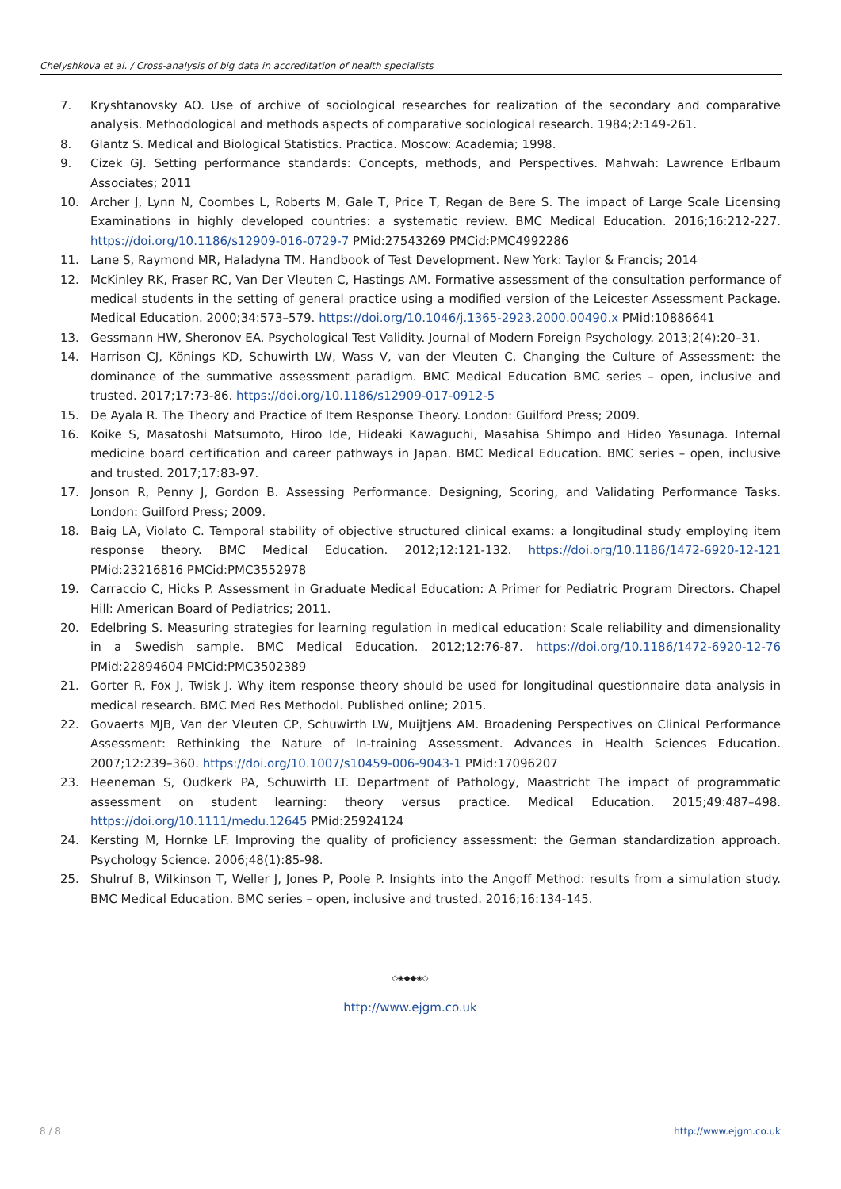Chelyshkova et al. / Cross-analysis of big data in accreditation of health specialists
7. Kryshtanovsky AO. Use of archive of sociological researches for realization of the secondary and comparative analysis. Methodological and methods aspects of comparative sociological research. 1984;2:149-261.
8. Glantz S. Medical and Biological Statistics. Practica. Moscow: Academia; 1998.
9. Cizek GJ. Setting performance standards: Concepts, methods, and Perspectives. Mahwah: Lawrence Erlbaum Associates; 2011
10. Archer J, Lynn N, Coombes L, Roberts M, Gale T, Price T, Regan de Bere S. The impact of Large Scale Licensing Examinations in highly developed countries: a systematic review. BMC Medical Education. 2016;16:212-227. https://doi.org/10.1186/s12909-016-0729-7 PMid:27543269 PMCid:PMC4992286
11. Lane S, Raymond MR, Haladyna TM. Handbook of Test Development. New York: Taylor & Francis; 2014
12. McKinley RK, Fraser RC, Van Der Vleuten C, Hastings AM. Formative assessment of the consultation performance of medical students in the setting of general practice using a modified version of the Leicester Assessment Package. Medical Education. 2000;34:573–579. https://doi.org/10.1046/j.1365-2923.2000.00490.x PMid:10886641
13. Gessmann HW, Sheronov EA. Psychological Test Validity. Journal of Modern Foreign Psychology. 2013;2(4):20–31.
14. Harrison CJ, Könings KD, Schuwirth LW, Wass V, van der Vleuten C. Changing the Culture of Assessment: the dominance of the summative assessment paradigm. BMC Medical Education BMC series – open, inclusive and trusted. 2017;17:73-86. https://doi.org/10.1186/s12909-017-0912-5
15. De Ayala R. The Theory and Practice of Item Response Theory. London: Guilford Press; 2009.
16. Koike S, Masatoshi Matsumoto, Hiroo Ide, Hideaki Kawaguchi, Masahisa Shimpo and Hideo Yasunaga. Internal medicine board certification and career pathways in Japan. BMC Medical Education. BMC series – open, inclusive and trusted. 2017;17:83-97.
17. Jonson R, Penny J, Gordon B. Assessing Performance. Designing, Scoring, and Validating Performance Tasks. London: Guilford Press; 2009.
18. Baig LA, Violato C. Temporal stability of objective structured clinical exams: a longitudinal study employing item response theory. BMC Medical Education. 2012;12:121-132. https://doi.org/10.1186/1472-6920-12-121 PMid:23216816 PMCid:PMC3552978
19. Carraccio C, Hicks P. Assessment in Graduate Medical Education: A Primer for Pediatric Program Directors. Chapel Hill: American Board of Pediatrics; 2011.
20. Edelbring S. Measuring strategies for learning regulation in medical education: Scale reliability and dimensionality in a Swedish sample. BMC Medical Education. 2012;12:76-87. https://doi.org/10.1186/1472-6920-12-76 PMid:22894604 PMCid:PMC3502389
21. Gorter R, Fox J, Twisk J. Why item response theory should be used for longitudinal questionnaire data analysis in medical research. BMC Med Res Methodol. Published online; 2015.
22. Govaerts MJB, Van der Vleuten CP, Schuwirth LW, Muijtjens AM. Broadening Perspectives on Clinical Performance Assessment: Rethinking the Nature of In-training Assessment. Advances in Health Sciences Education. 2007;12:239–360. https://doi.org/10.1007/s10459-006-9043-1 PMid:17096207
23. Heeneman S, Oudkerk PA, Schuwirth LT. Department of Pathology, Maastricht The impact of programmatic assessment on student learning: theory versus practice. Medical Education. 2015;49:487–498. https://doi.org/10.1111/medu.12645 PMid:25924124
24. Kersting M, Hornke LF. Improving the quality of proficiency assessment: the German standardization approach. Psychology Science. 2006;48(1):85-98.
25. Shulruf B, Wilkinson T, Weller J, Jones P, Poole P. Insights into the Angoff Method: results from a simulation study. BMC Medical Education. BMC series – open, inclusive and trusted. 2016;16:134-145.
◇◈◆◆◈◇
http://www.ejgm.co.uk
8 / 8 http://www.ejgm.co.uk